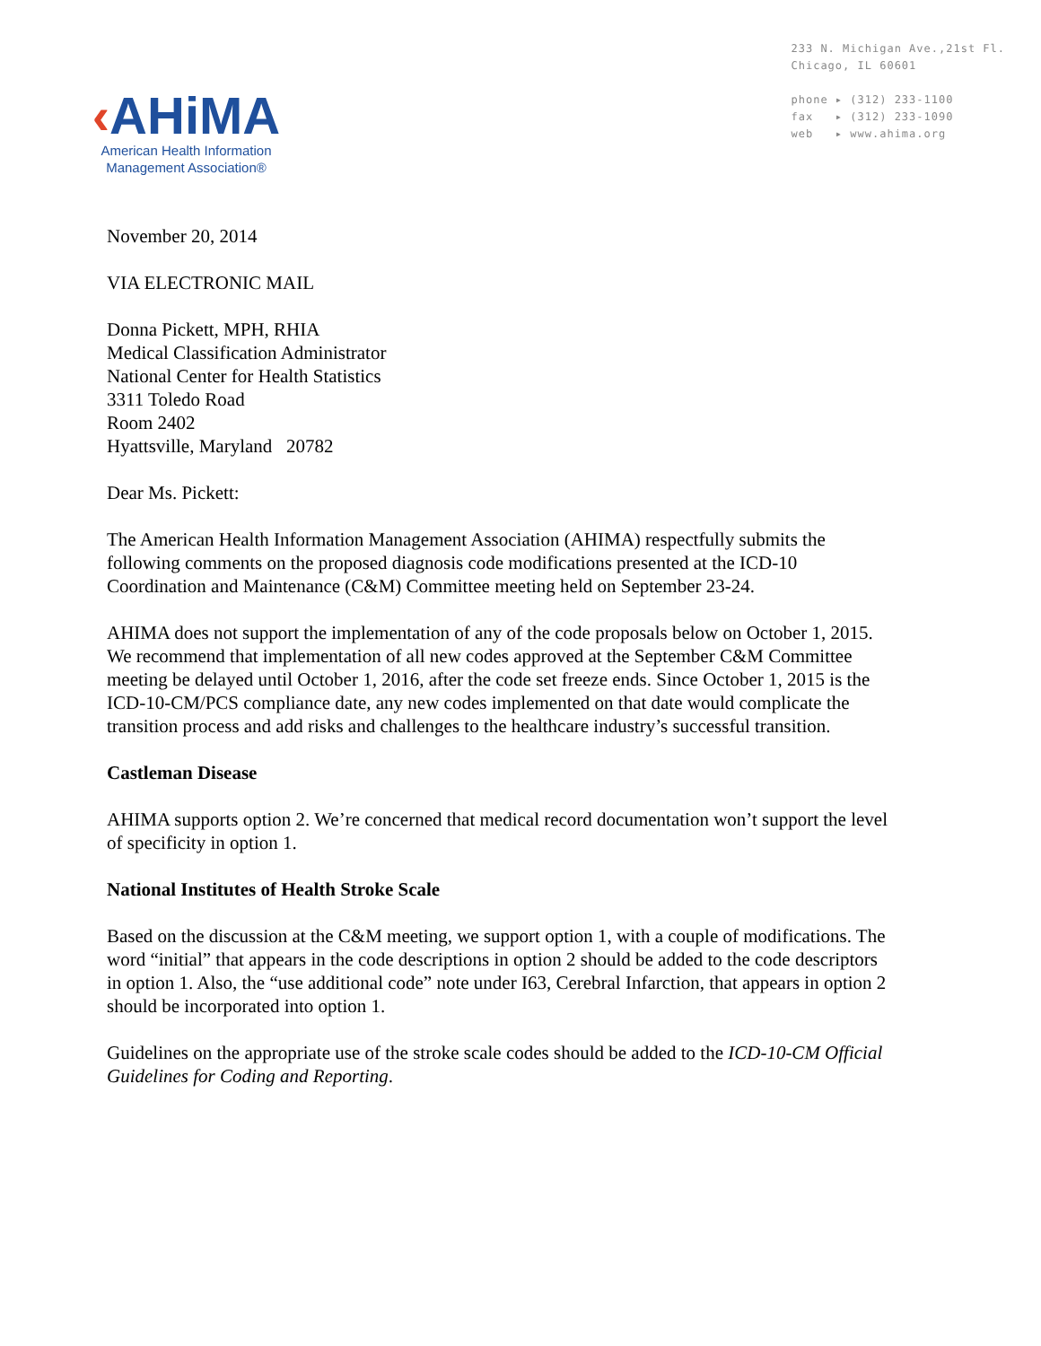‹AHiMA
American Health Information
Management Association®
233 N. Michigan Ave.,21st Fl.
Chicago, IL 60601
phone ▸ (312) 233-1100
fax ▸ (312) 233-1090
web ▸ www.ahima.org
November 20, 2014
VIA ELECTRONIC MAIL
Donna Pickett, MPH, RHIA
Medical Classification Administrator
National Center for Health Statistics
3311 Toledo Road
Room 2402
Hyattsville, Maryland 20782
Dear Ms. Pickett:
The American Health Information Management Association (AHIMA) respectfully submits the following comments on the proposed diagnosis code modifications presented at the ICD-10 Coordination and Maintenance (C&M) Committee meeting held on September 23-24.
AHIMA does not support the implementation of any of the code proposals below on October 1, 2015. We recommend that implementation of all new codes approved at the September C&M Committee meeting be delayed until October 1, 2016, after the code set freeze ends. Since October 1, 2015 is the ICD-10-CM/PCS compliance date, any new codes implemented on that date would complicate the transition process and add risks and challenges to the healthcare industry’s successful transition.
Castleman Disease
AHIMA supports option 2. We’re concerned that medical record documentation won’t support the level of specificity in option 1.
National Institutes of Health Stroke Scale
Based on the discussion at the C&M meeting, we support option 1, with a couple of modifications. The word “initial” that appears in the code descriptions in option 2 should be added to the code descriptors in option 1. Also, the “use additional code” note under I63, Cerebral Infarction, that appears in option 2 should be incorporated into option 1.
Guidelines on the appropriate use of the stroke scale codes should be added to the ICD-10-CM Official Guidelines for Coding and Reporting.